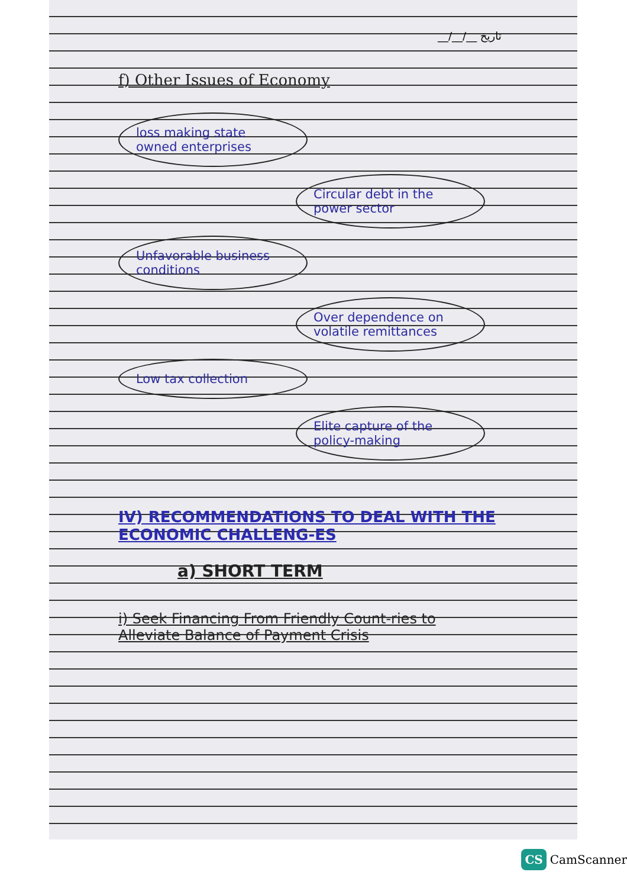__/__/__ تاریخ
f) Other Issues of Economy
loss making state owned enterprises
Circular debt in the power sector
Unfavorable business conditions
Over dependence on volatile remittances
Low tax collection
Elite capture of the policy-making
IV) RECOMMENDATIONS TO DEAL WITH THE ECONOMIC CHALLENG-ES
a) SHORT TERM
i) Seek Financing From Friendly Count-ries to Alleviate Balance of Payment Crisis
CS CamScanner